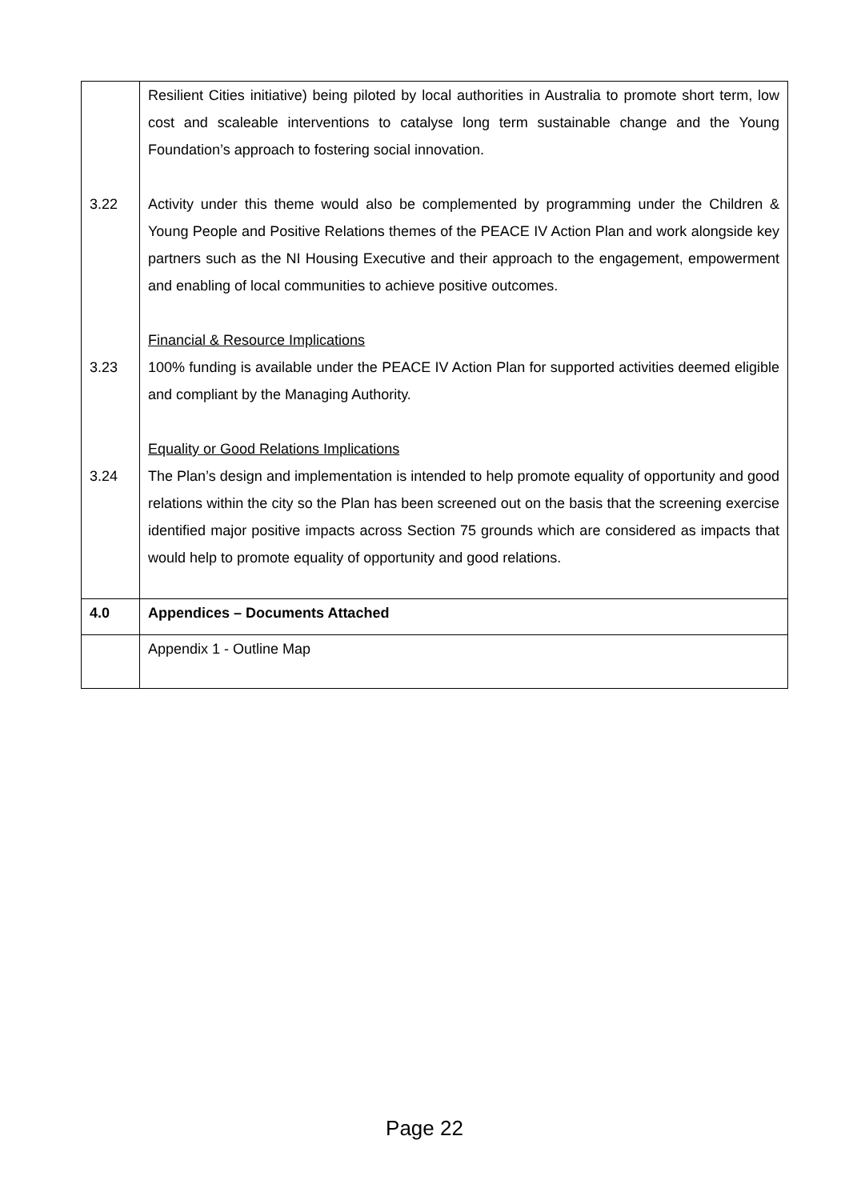| 3.22 3.23 3.24 | Resilient Cities initiative) being piloted by local authorities in Australia to promote short term, low cost and scaleable interventions to catalyse long term sustainable change and the Young Foundation’s approach to fostering social innovation. Activity under this theme would also be complemented by programming under the Children & Young People and Positive Relations themes of the PEACE IV Action Plan and work alongside key partners such as the NI Housing Executive and their approach to the engagement, empowerment and enabling of local communities to achieve positive outcomes. Financial & Resource Implications 100% funding is available under the PEACE IV Action Plan for supported activities deemed eligible and compliant by the Managing Authority. Equality or Good Relations Implications The Plan’s design and implementation is intended to help promote equality of opportunity and good relations within the city so the Plan has been screened out on the basis that the screening exercise identified major positive impacts across Section 75 grounds which are considered as impacts that would help to promote equality of opportunity and good relations. |
| 4.0 | Appendices – Documents Attached |
| | Appendix 1 - Outline Map |
Page 22